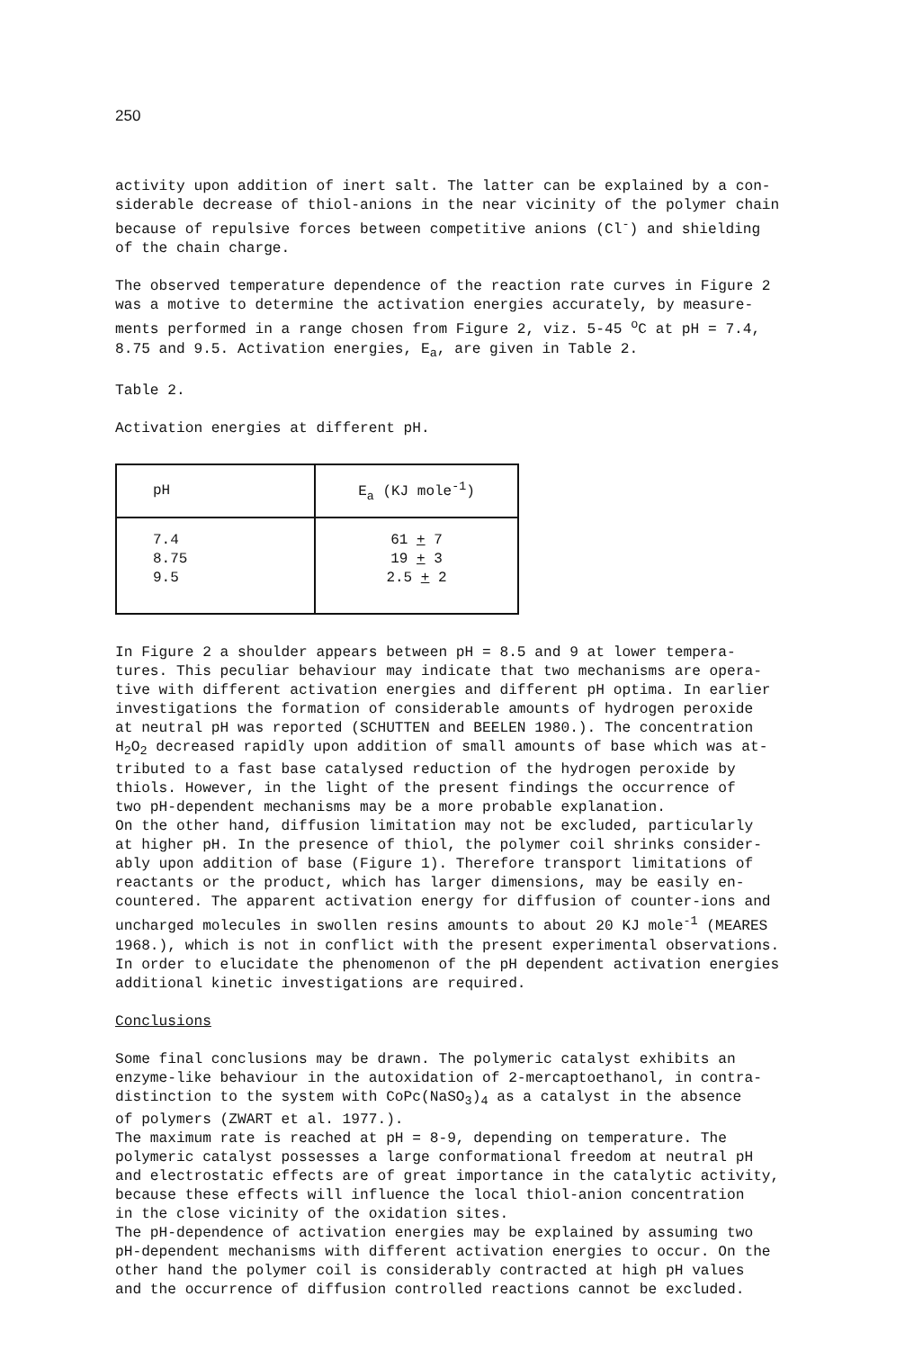250
activity upon addition of inert salt. The latter can be explained by a con- siderable decrease of thiol-anions in the near vicinity of the polymer chain because of repulsive forces between competitive anions (Cl<sup>-</sup>) and shielding of the chain charge.
The observed temperature dependence of the reaction rate curves in Figure 2 was a motive to determine the activation energies accurately, by measure- ments performed in a range chosen from Figure 2, viz. 5-45 <sup>o</sup>C at pH = 7.4, 8.75 and 9.5. Activation energies, E<sub>a</sub>, are given in Table 2.
Table 2.
Activation energies at different pH.
| pH | E<sub>a</sub> (KJ mole<sup>-1</sup>) |
| 7.4 8.75 9.5 | 61 + 7 19 + 3 2.5 + 2 |
In Figure 2 a shoulder appears between pH = 8.5 and 9 at lower tempera- tures. This peculiar behaviour may indicate that two mechanisms are opera- tive with different activation energies and different pH optima. In earlier investigations the formation of considerable amounts of hydrogen peroxide at neutral pH was reported (SCHUTTEN and BEELEN 1980.). The concentration H<sub>2</sub>O<sub>2</sub> decreased rapidly upon addition of small amounts of base which was at- tributed to a fast base catalysed reduction of the hydrogen peroxide by thiols. However, in the light of the present findings the occurrence of two pH-dependent mechanisms may be a more probable explanation. On the other hand, diffusion limitation may not be excluded, particularly at higher pH. In the presence of thiol, the polymer coil shrinks consider- ably upon addition of base (Figure 1). Therefore transport limitations of reactants or the product, which has larger dimensions, may be easily en- countered. The apparent activation energy for diffusion of counter-ions and uncharged molecules in swollen resins amounts to about 20 KJ mole<sup>-1</sup> (MEARES 1968.), which is not in conflict with the present experimental observations. In order to elucidate the phenomenon of the pH dependent activation energies additional kinetic investigations are required.
Conclusions
Some final conclusions may be drawn. The polymeric catalyst exhibits an enzyme-like behaviour in the autoxidation of 2-mercaptoethanol, in contra- distinction to the system with CoPc(NaSO<sub>3</sub>)<sub>4</sub> as a catalyst in the absence of polymers (ZWART et al. 1977.). The maximum rate is reached at pH = 8-9, depending on temperature. The polymeric catalyst possesses a large conformational freedom at neutral pH and electrostatic effects are of great importance in the catalytic activity, because these effects will influence the local thiol-anion concentration in the close vicinity of the oxidation sites. The pH-dependence of activation energies may be explained by assuming two pH-dependent mechanisms with different activation energies to occur. On the other hand the polymer coil is considerably contracted at high pH values and the occurrence of diffusion controlled reactions cannot be excluded.